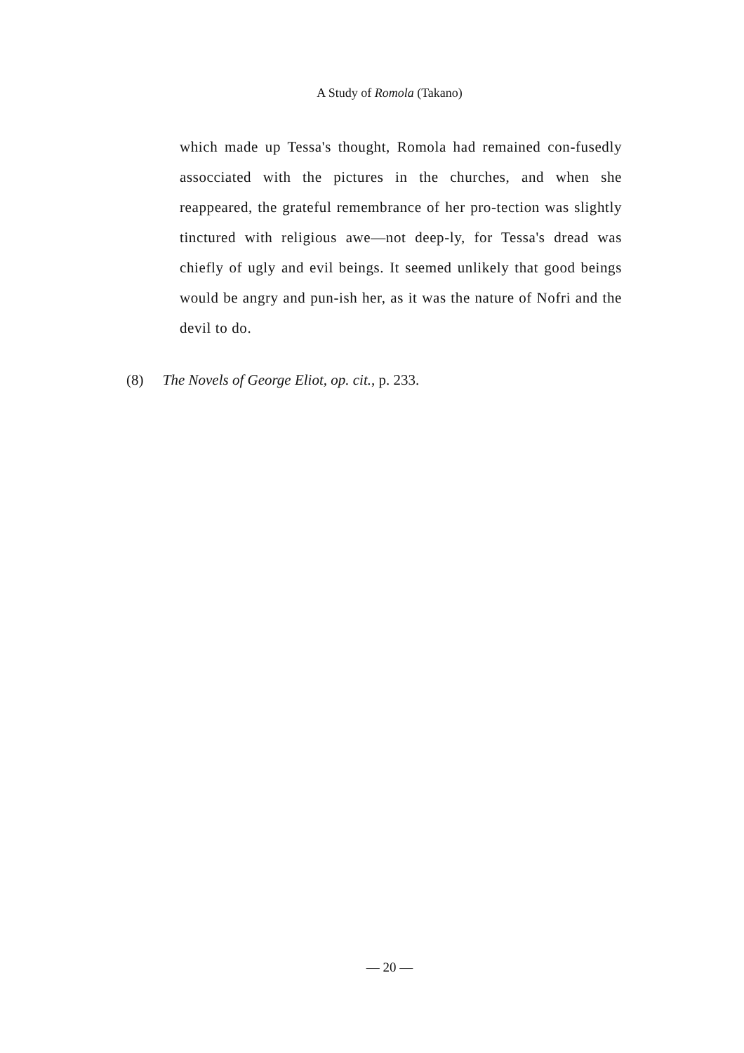A Study of Romola (Takano)
which made up Tessa's thought, Romola had remained con-fusedly assocciated with the pictures in the churches, and when she reappeared, the grateful remembrance of her pro-tection was slightly tinctured with religious awe—not deep-ly, for Tessa's dread was chiefly of ugly and evil beings. It seemed unlikely that good beings would be angry and pun-ish her, as it was the nature of Nofri and the devil to do.
(8) The Novels of George Eliot, op. cit., p. 233.
— 20 —